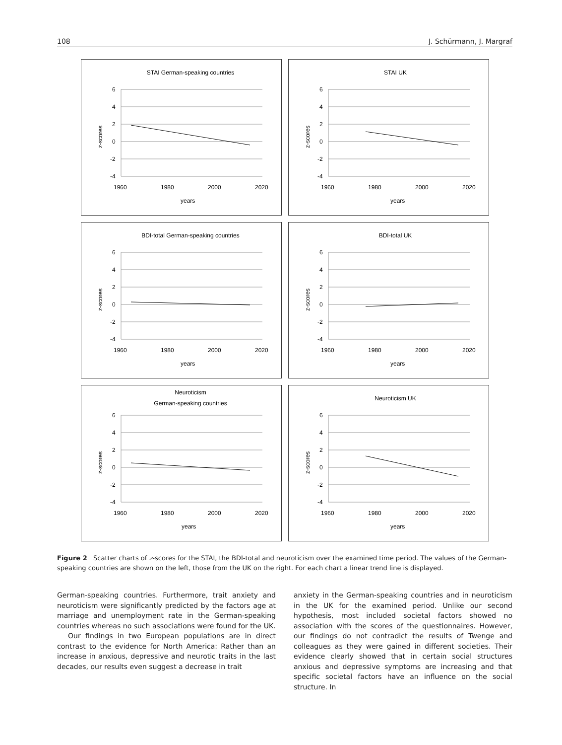108 J. Schürmann, J. Margraf
STAI German-speaking countries
6
4
2
0
-2
-4
1960
1980
2000
2020
years
z-scores
STAI UK
6
4
2
0
-2
-4
1960
1980
2000
2020
years
z-scores
BDI-total German-speaking countries
6
4
2
0
-2
-4
1960
1980
2000
2020
years
z-scores
BDI-total UK
6
4
2
0
-2
-4
1960
1980
2000
2020
years
z-scores
Neuroticism
German-speaking countries
6
4
2
0
-2
-4
1960
1980
2000
2020
years
z-scores
Neuroticism UK
6
4
2
0
-2
-4
1960
1980
2000
2020
years
z-scores
Figure 2 Scatter charts of z-scores for the STAI, the BDI-total and neuroticism over the examined time period. The values of the German-speaking countries are shown on the left, those from the UK on the right. For each chart a linear trend line is displayed.
German-speaking countries. Furthermore, trait anxiety and neuroticism were significantly predicted by the factors age at marriage and unemployment rate in the German-speaking countries whereas no such associations were found for the UK.
Our findings in two European populations are in direct contrast to the evidence for North America: Rather than an increase in anxious, depressive and neurotic traits in the last decades, our results even suggest a decrease in trait
anxiety in the German-speaking countries and in neuroticism in the UK for the examined period. Unlike our second hypothesis, most included societal factors showed no association with the scores of the questionnaires. However, our findings do not contradict the results of Twenge and colleagues as they were gained in different societies. Their evidence clearly showed that in certain social structures anxious and depressive symptoms are increasing and that specific societal factors have an influence on the social structure. In